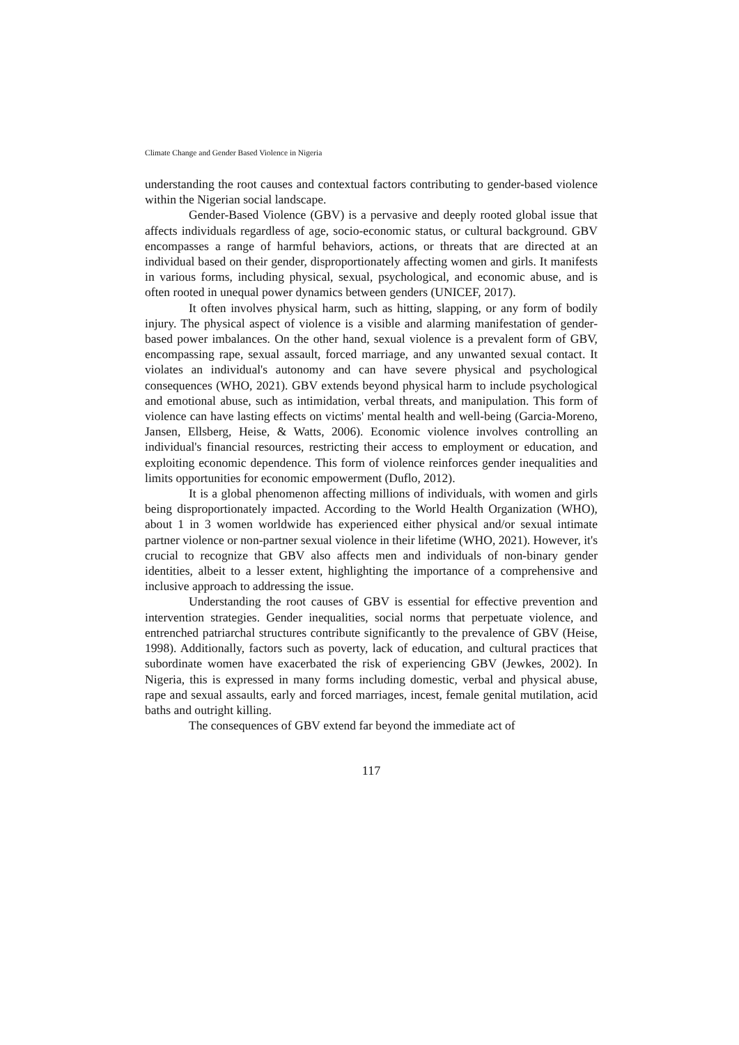Climate Change and Gender Based Violence in Nigeria
understanding the root causes and contextual factors contributing to gender-based violence within the Nigerian social landscape.
Gender-Based Violence (GBV) is a pervasive and deeply rooted global issue that affects individuals regardless of age, socio-economic status, or cultural background. GBV encompasses a range of harmful behaviors, actions, or threats that are directed at an individual based on their gender, disproportionately affecting women and girls. It manifests in various forms, including physical, sexual, psychological, and economic abuse, and is often rooted in unequal power dynamics between genders (UNICEF, 2017).
It often involves physical harm, such as hitting, slapping, or any form of bodily injury. The physical aspect of violence is a visible and alarming manifestation of gender-based power imbalances. On the other hand, sexual violence is a prevalent form of GBV, encompassing rape, sexual assault, forced marriage, and any unwanted sexual contact. It violates an individual's autonomy and can have severe physical and psychological consequences (WHO, 2021). GBV extends beyond physical harm to include psychological and emotional abuse, such as intimidation, verbal threats, and manipulation. This form of violence can have lasting effects on victims' mental health and well-being (Garcia-Moreno, Jansen, Ellsberg, Heise, & Watts, 2006). Economic violence involves controlling an individual's financial resources, restricting their access to employment or education, and exploiting economic dependence. This form of violence reinforces gender inequalities and limits opportunities for economic empowerment (Duflo, 2012).
It is a global phenomenon affecting millions of individuals, with women and girls being disproportionately impacted. According to the World Health Organization (WHO), about 1 in 3 women worldwide has experienced either physical and/or sexual intimate partner violence or non-partner sexual violence in their lifetime (WHO, 2021). However, it's crucial to recognize that GBV also affects men and individuals of non-binary gender identities, albeit to a lesser extent, highlighting the importance of a comprehensive and inclusive approach to addressing the issue.
Understanding the root causes of GBV is essential for effective prevention and intervention strategies. Gender inequalities, social norms that perpetuate violence, and entrenched patriarchal structures contribute significantly to the prevalence of GBV (Heise, 1998). Additionally, factors such as poverty, lack of education, and cultural practices that subordinate women have exacerbated the risk of experiencing GBV (Jewkes, 2002). In Nigeria, this is expressed in many forms including domestic, verbal and physical abuse, rape and sexual assaults, early and forced marriages, incest, female genital mutilation, acid baths and outright killing.
The consequences of GBV extend far beyond the immediate act of
117